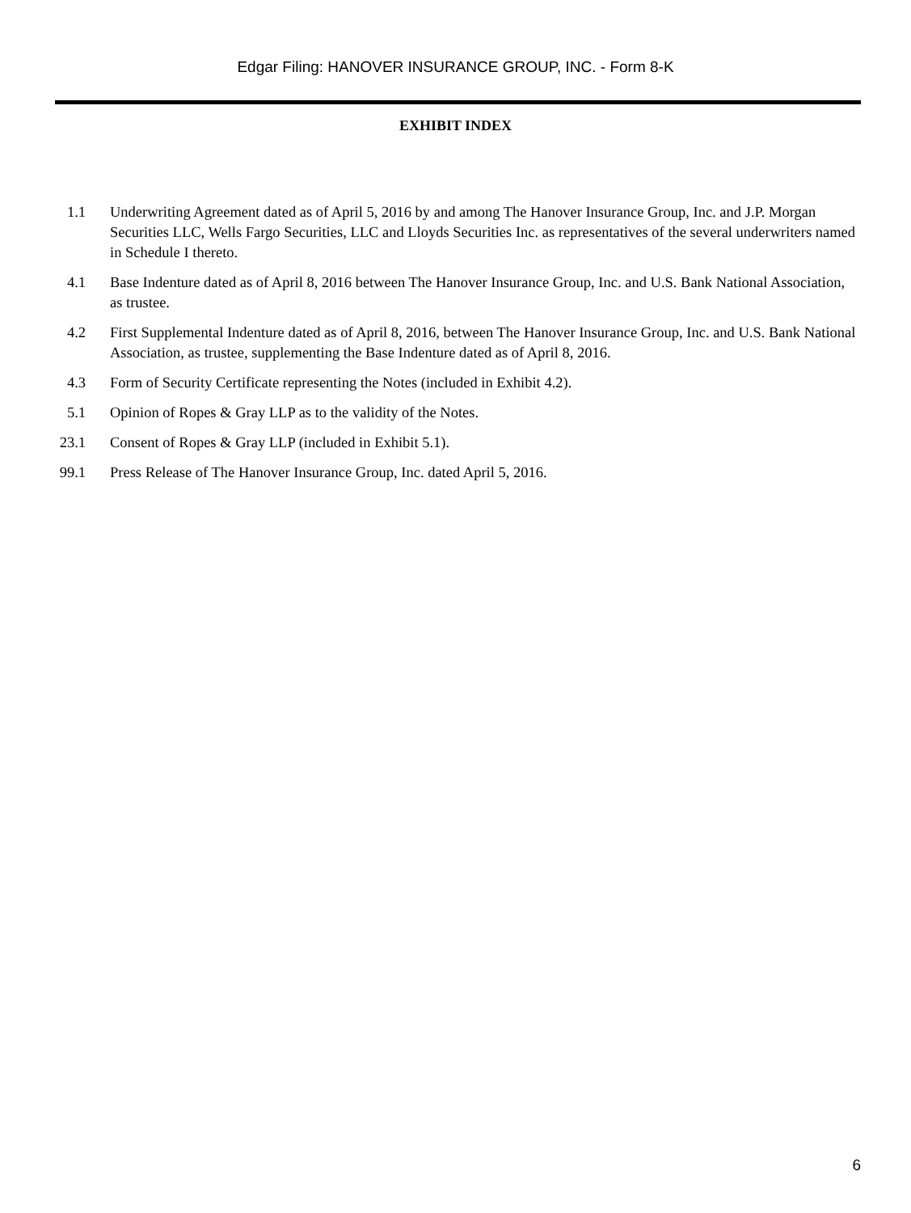Edgar Filing: HANOVER INSURANCE GROUP, INC. - Form 8-K
EXHIBIT INDEX
| 1.1 | Underwriting Agreement dated as of April 5, 2016 by and among The Hanover Insurance Group, Inc. and J.P. Morgan Securities LLC, Wells Fargo Securities, LLC and Lloyds Securities Inc. as representatives of the several underwriters named in Schedule I thereto. |
| 4.1 | Base Indenture dated as of April 8, 2016 between The Hanover Insurance Group, Inc. and U.S. Bank National Association, as trustee. |
| 4.2 | First Supplemental Indenture dated as of April 8, 2016, between The Hanover Insurance Group, Inc. and U.S. Bank National Association, as trustee, supplementing the Base Indenture dated as of April 8, 2016. |
| 4.3 | Form of Security Certificate representing the Notes (included in Exhibit 4.2). |
| 5.1 | Opinion of Ropes & Gray LLP as to the validity of the Notes. |
| 23.1 | Consent of Ropes & Gray LLP (included in Exhibit 5.1). |
| 99.1 | Press Release of The Hanover Insurance Group, Inc. dated April 5, 2016. |
6